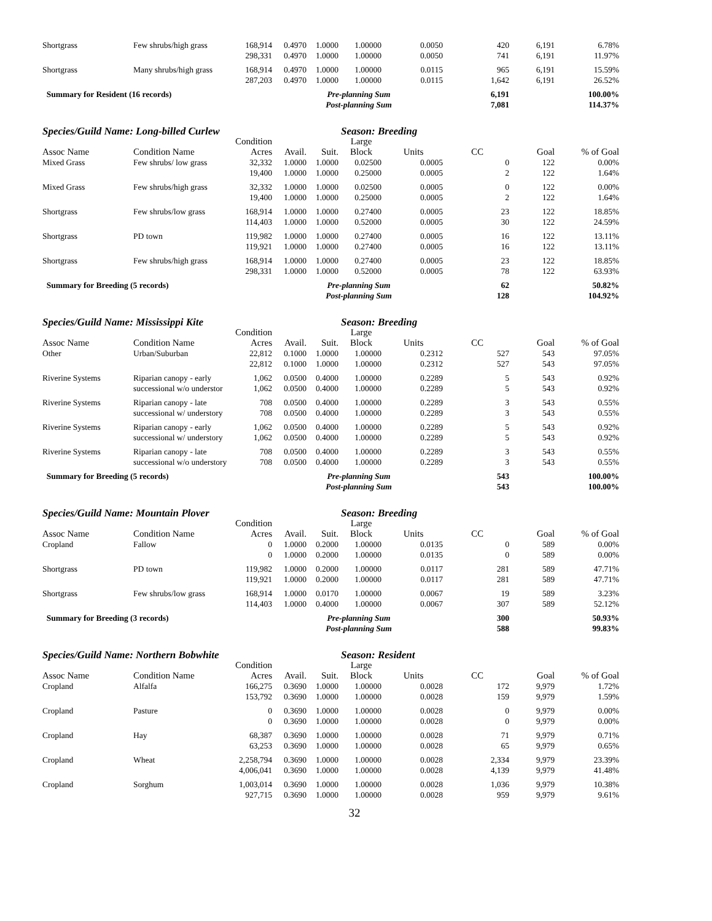| Shortgrass | Few shrubs/high grass | 168,914 | 0.4970 | 1.0000 | 1.00000 | 0.0050 | 420 | 6,191 | 6.78% |
| | | 298,331 | 0.4970 | 1.0000 | 1.00000 | 0.0050 | 741 | 6,191 | 11.97% |
| Shortgrass | Many shrubs/high grass | 168,914 | 0.4970 | 1.0000 | 1.00000 | 0.0115 | 965 | 6,191 | 15.59% |
| | | 287,203 | 0.4970 | 1.0000 | 1.00000 | 0.0115 | 1,642 | 6,191 | 26.52% |
| Summary for Resident (16 records) | | | Pre-planning Sum | | | | 6,191 | | 100.00% |
| | | | Post-planning Sum | | | | 7,081 | | 114.37% |
| Species/Guild Name: Long-billed Curlew | | | | | Season: Breeding | | | | |
| | | Condition | | | Large | | | | |
| Assoc Name | Condition Name | Acres | Avail. | Suit. | Block | Units | CC | Goal | % of Goal |
| Mixed Grass | Few shrubs/ low grass | 32,332 | 1.0000 | 1.0000 | 0.02500 | 0.0005 | 0 | 122 | 0.00% |
| | | 19,400 | 1.0000 | 1.0000 | 0.25000 | 0.0005 | 2 | 122 | 1.64% |
| Mixed Grass | Few shrubs/high grass | 32,332 | 1.0000 | 1.0000 | 0.02500 | 0.0005 | 0 | 122 | 0.00% |
| | | 19,400 | 1.0000 | 1.0000 | 0.25000 | 0.0005 | 2 | 122 | 1.64% |
| Shortgrass | Few shrubs/low grass | 168,914 | 1.0000 | 1.0000 | 0.27400 | 0.0005 | 23 | 122 | 18.85% |
| | | 114,403 | 1.0000 | 1.0000 | 0.52000 | 0.0005 | 30 | 122 | 24.59% |
| Shortgrass | PD town | 119,982 | 1.0000 | 1.0000 | 0.27400 | 0.0005 | 16 | 122 | 13.11% |
| | | 119,921 | 1.0000 | 1.0000 | 0.27400 | 0.0005 | 16 | 122 | 13.11% |
| Shortgrass | Few shrubs/high grass | 168,914 | 1.0000 | 1.0000 | 0.27400 | 0.0005 | 23 | 122 | 18.85% |
| | | 298,331 | 1.0000 | 1.0000 | 0.52000 | 0.0005 | 78 | 122 | 63.93% |
| Summary for Breeding (5 records) | | | Pre-planning Sum | | | | 62 | | 50.82% |
| | | | Post-planning Sum | | | | 128 | | 104.92% |
| Species/Guild Name: Mississippi Kite | | | | | Season: Breeding | | | | |
| | | Condition | | | Large | | | | |
| Assoc Name | Condition Name | Acres | Avail. | Suit. | Block | Units | CC | Goal | % of Goal |
| Other | Urban/Suburban | 22,812 | 0.1000 | 1.0000 | 1.00000 | 0.2312 | 527 | 543 | 97.05% |
| | | 22,812 | 0.1000 | 1.0000 | 1.00000 | 0.2312 | 527 | 543 | 97.05% |
| Riverine Systems | Riparian canopy - early | 1,062 | 0.0500 | 0.4000 | 1.00000 | 0.2289 | 5 | 543 | 0.92% |
| | successional w/o understor | 1,062 | 0.0500 | 0.4000 | 1.00000 | 0.2289 | 5 | 543 | 0.92% |
| Riverine Systems | Riparian canopy - late | 708 | 0.0500 | 0.4000 | 1.00000 | 0.2289 | 3 | 543 | 0.55% |
| | successional w/ understory | 708 | 0.0500 | 0.4000 | 1.00000 | 0.2289 | 3 | 543 | 0.55% |
| Riverine Systems | Riparian canopy - early | 1,062 | 0.0500 | 0.4000 | 1.00000 | 0.2289 | 5 | 543 | 0.92% |
| | successional w/ understory | 1,062 | 0.0500 | 0.4000 | 1.00000 | 0.2289 | 5 | 543 | 0.92% |
| Riverine Systems | Riparian canopy - late | 708 | 0.0500 | 0.4000 | 1.00000 | 0.2289 | 3 | 543 | 0.55% |
| | successional w/o understory | 708 | 0.0500 | 0.4000 | 1.00000 | 0.2289 | 3 | 543 | 0.55% |
| Summary for Breeding (5 records) | | | Pre-planning Sum | | | | 543 | | 100.00% |
| | | | Post-planning Sum | | | | 543 | | 100.00% |
| Species/Guild Name: Mountain Plover | | | | | Season: Breeding | | | | |
| | | Condition | | | Large | | | | |
| Assoc Name | Condition Name | Acres | Avail. | Suit. | Block | Units | CC | Goal | % of Goal |
| Cropland | Fallow | 0 | 1.0000 | 0.2000 | 1.00000 | 0.0135 | 0 | 589 | 0.00% |
| | | 0 | 1.0000 | 0.2000 | 1.00000 | 0.0135 | 0 | 589 | 0.00% |
| Shortgrass | PD town | 119,982 | 1.0000 | 0.2000 | 1.00000 | 0.0117 | 281 | 589 | 47.71% |
| | | 119,921 | 1.0000 | 0.2000 | 1.00000 | 0.0117 | 281 | 589 | 47.71% |
| Shortgrass | Few shrubs/low grass | 168,914 | 1.0000 | 0.0170 | 1.00000 | 0.0067 | 19 | 589 | 3.23% |
| | | 114,403 | 1.0000 | 0.4000 | 1.00000 | 0.0067 | 307 | 589 | 52.12% |
| Summary for Breeding (3 records) | | | Pre-planning Sum | | | | 300 | | 50.93% |
| | | | Post-planning Sum | | | | 588 | | 99.83% |
| Species/Guild Name: Northern Bobwhite | | | | | Season: Resident | | | | |
| | | Condition | | | Large | | | | |
| Assoc Name | Condition Name | Acres | Avail. | Suit. | Block | Units | CC | Goal | % of Goal |
| Cropland | Alfalfa | 166,275 | 0.3690 | 1.0000 | 1.00000 | 0.0028 | 172 | 9,979 | 1.72% |
| | | 153,792 | 0.3690 | 1.0000 | 1.00000 | 0.0028 | 159 | 9,979 | 1.59% |
| Cropland | Pasture | 0 | 0.3690 | 1.0000 | 1.00000 | 0.0028 | 0 | 9,979 | 0.00% |
| | | 0 | 0.3690 | 1.0000 | 1.00000 | 0.0028 | 0 | 9,979 | 0.00% |
| Cropland | Hay | 68,387 | 0.3690 | 1.0000 | 1.00000 | 0.0028 | 71 | 9,979 | 0.71% |
| | | 63,253 | 0.3690 | 1.0000 | 1.00000 | 0.0028 | 65 | 9,979 | 0.65% |
| Cropland | Wheat | 2,258,794 | 0.3690 | 1.0000 | 1.00000 | 0.0028 | 2,334 | 9,979 | 23.39% |
| | | 4,006,041 | 0.3690 | 1.0000 | 1.00000 | 0.0028 | 4,139 | 9,979 | 41.48% |
| Cropland | Sorghum | 1,003,014 | 0.3690 | 1.0000 | 1.00000 | 0.0028 | 1,036 | 9,979 | 10.38% |
| | | 927,715 | 0.3690 | 1.0000 | 1.00000 | 0.0028 | 959 | 9,979 | 9.61% |
32